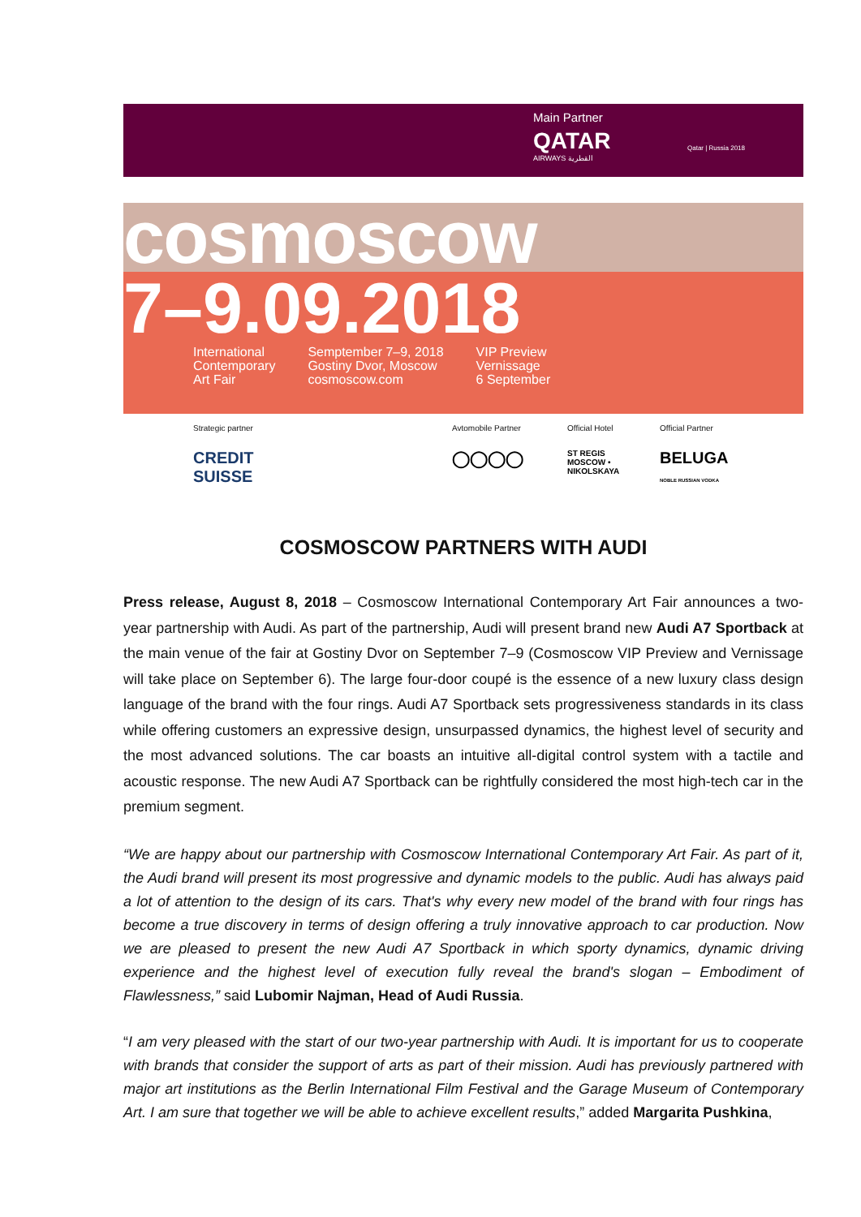Main Partner
QATAR
AIRWAYS القطرية
Qatar | Russia 2018
cosmoscow
7–9.09.2018
International
Contemporary
Art Fair
Semptember 7–9, 2018
Gostiny Dvor, Moscow
cosmoscow.com
VIP Preview
Vernissage
6 September
Strategic partner
CREDIT SUISSE
Avtomobile Partner
◯◯◯◯
Official Hotel
ST REGIS
MOSCOW • NIKOLSKAYA
Official Partner
BELUGA
NOBLE RUSSIAN VODKA
COSMOSCOW PARTNERS WITH AUDI
Press release, August 8, 2018 – Cosmoscow International Contemporary Art Fair announces a two-year partnership with Audi. As part of the partnership, Audi will present brand new Audi A7 Sportback at the main venue of the fair at Gostiny Dvor on September 7–9 (Cosmoscow VIP Preview and Vernissage will take place on September 6). The large four-door coupé is the essence of a new luxury class design language of the brand with the four rings. Audi A7 Sportback sets progressiveness standards in its class while offering customers an expressive design, unsurpassed dynamics, the highest level of security and the most advanced solutions. The car boasts an intuitive all-digital control system with a tactile and acoustic response. The new Audi A7 Sportback can be rightfully considered the most high-tech car in the premium segment.
“We are happy about our partnership with Cosmoscow International Contemporary Art Fair. As part of it, the Audi brand will present its most progressive and dynamic models to the public. Audi has always paid a lot of attention to the design of its cars. That's why every new model of the brand with four rings has become a true discovery in terms of design offering a truly innovative approach to car production. Now we are pleased to present the new Audi A7 Sportback in which sporty dynamics, dynamic driving experience and the highest level of execution fully reveal the brand's slogan – Embodiment of Flawlessness,” said Lubomir Najman, Head of Audi Russia.
“I am very pleased with the start of our two-year partnership with Audi. It is important for us to cooperate with brands that consider the support of arts as part of their mission. Audi has previously partnered with major art institutions as the Berlin International Film Festival and the Garage Museum of Contemporary Art. I am sure that together we will be able to achieve excellent results,” added Margarita Pushkina,